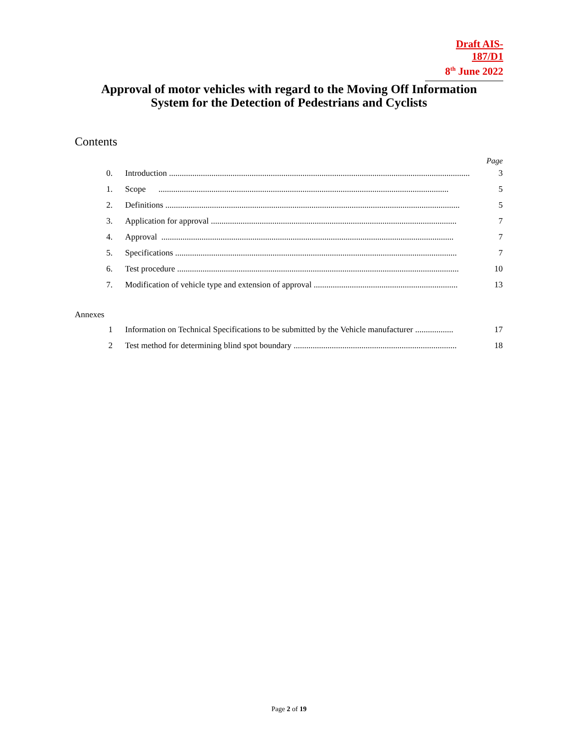Draft AIS-187/D1
8<sup>th</sup> June 2022
Approval of motor vehicles with regard to the Moving Off Information
System for the Detection of Pedestrians and Cyclists
Contents
Page
0. Introduction .............................................................................................................................................. 3
1. Scope ......................................................................................................................................... 5
2. Definitions ........................................................................................................................................... 5
3. Application for approval .................................................................................................................... 7
4. Approval .......................................................................................................................................... 7
5. Specifications ..................................................................................................................................... 7
6. Test procedure ..................................................................................................................................... 10
7. Modification of vehicle type and extension of approval .................................................................... 13
Annexes
1 Information on Technical Specifications to be submitted by the Vehicle manufacturer .................. 17
2 Test method for determining blind spot boundary ............................................................................. 18
Page 2 of 19